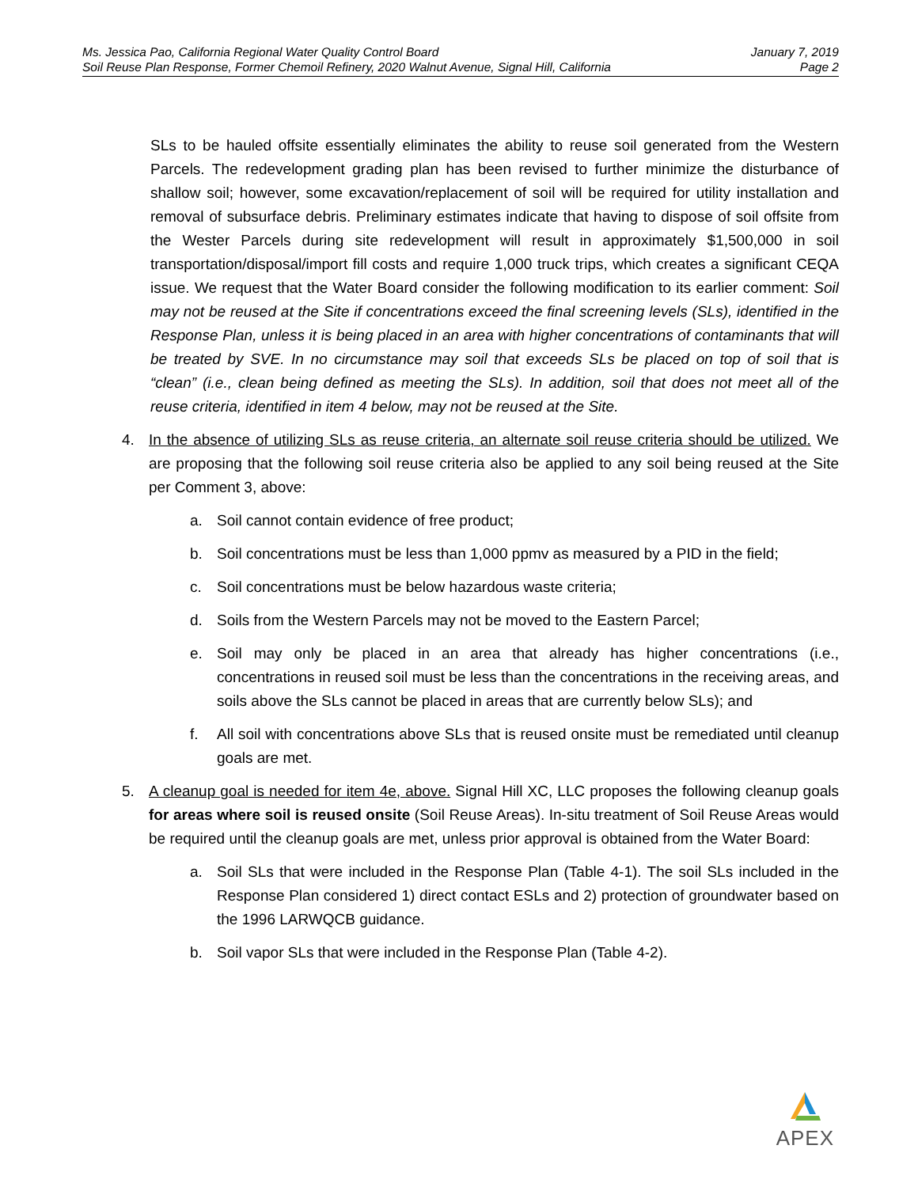Ms. Jessica Pao, California Regional Water Quality Control Board
Soil Reuse Plan Response, Former Chemoil Refinery, 2020 Walnut Avenue, Signal Hill, California
January 7, 2019
Page 2
SLs to be hauled offsite essentially eliminates the ability to reuse soil generated from the Western Parcels. The redevelopment grading plan has been revised to further minimize the disturbance of shallow soil; however, some excavation/replacement of soil will be required for utility installation and removal of subsurface debris. Preliminary estimates indicate that having to dispose of soil offsite from the Wester Parcels during site redevelopment will result in approximately $1,500,000 in soil transportation/disposal/import fill costs and require 1,000 truck trips, which creates a significant CEQA issue. We request that the Water Board consider the following modification to its earlier comment: Soil may not be reused at the Site if concentrations exceed the final screening levels (SLs), identified in the Response Plan, unless it is being placed in an area with higher concentrations of contaminants that will be treated by SVE. In no circumstance may soil that exceeds SLs be placed on top of soil that is “clean” (i.e., clean being defined as meeting the SLs). In addition, soil that does not meet all of the reuse criteria, identified in item 4 below, may not be reused at the Site.
4. In the absence of utilizing SLs as reuse criteria, an alternate soil reuse criteria should be utilized. We are proposing that the following soil reuse criteria also be applied to any soil being reused at the Site per Comment 3, above:
a. Soil cannot contain evidence of free product;
b. Soil concentrations must be less than 1,000 ppmv as measured by a PID in the field;
c. Soil concentrations must be below hazardous waste criteria;
d. Soils from the Western Parcels may not be moved to the Eastern Parcel;
e. Soil may only be placed in an area that already has higher concentrations (i.e., concentrations in reused soil must be less than the concentrations in the receiving areas, and soils above the SLs cannot be placed in areas that are currently below SLs); and
f. All soil with concentrations above SLs that is reused onsite must be remediated until cleanup goals are met.
5. A cleanup goal is needed for item 4e, above. Signal Hill XC, LLC proposes the following cleanup goals for areas where soil is reused onsite (Soil Reuse Areas). In-situ treatment of Soil Reuse Areas would be required until the cleanup goals are met, unless prior approval is obtained from the Water Board:
a. Soil SLs that were included in the Response Plan (Table 4-1). The soil SLs included in the Response Plan considered 1) direct contact ESLs and 2) protection of groundwater based on the 1996 LARWQCB guidance.
b. Soil vapor SLs that were included in the Response Plan (Table 4-2).
APEX